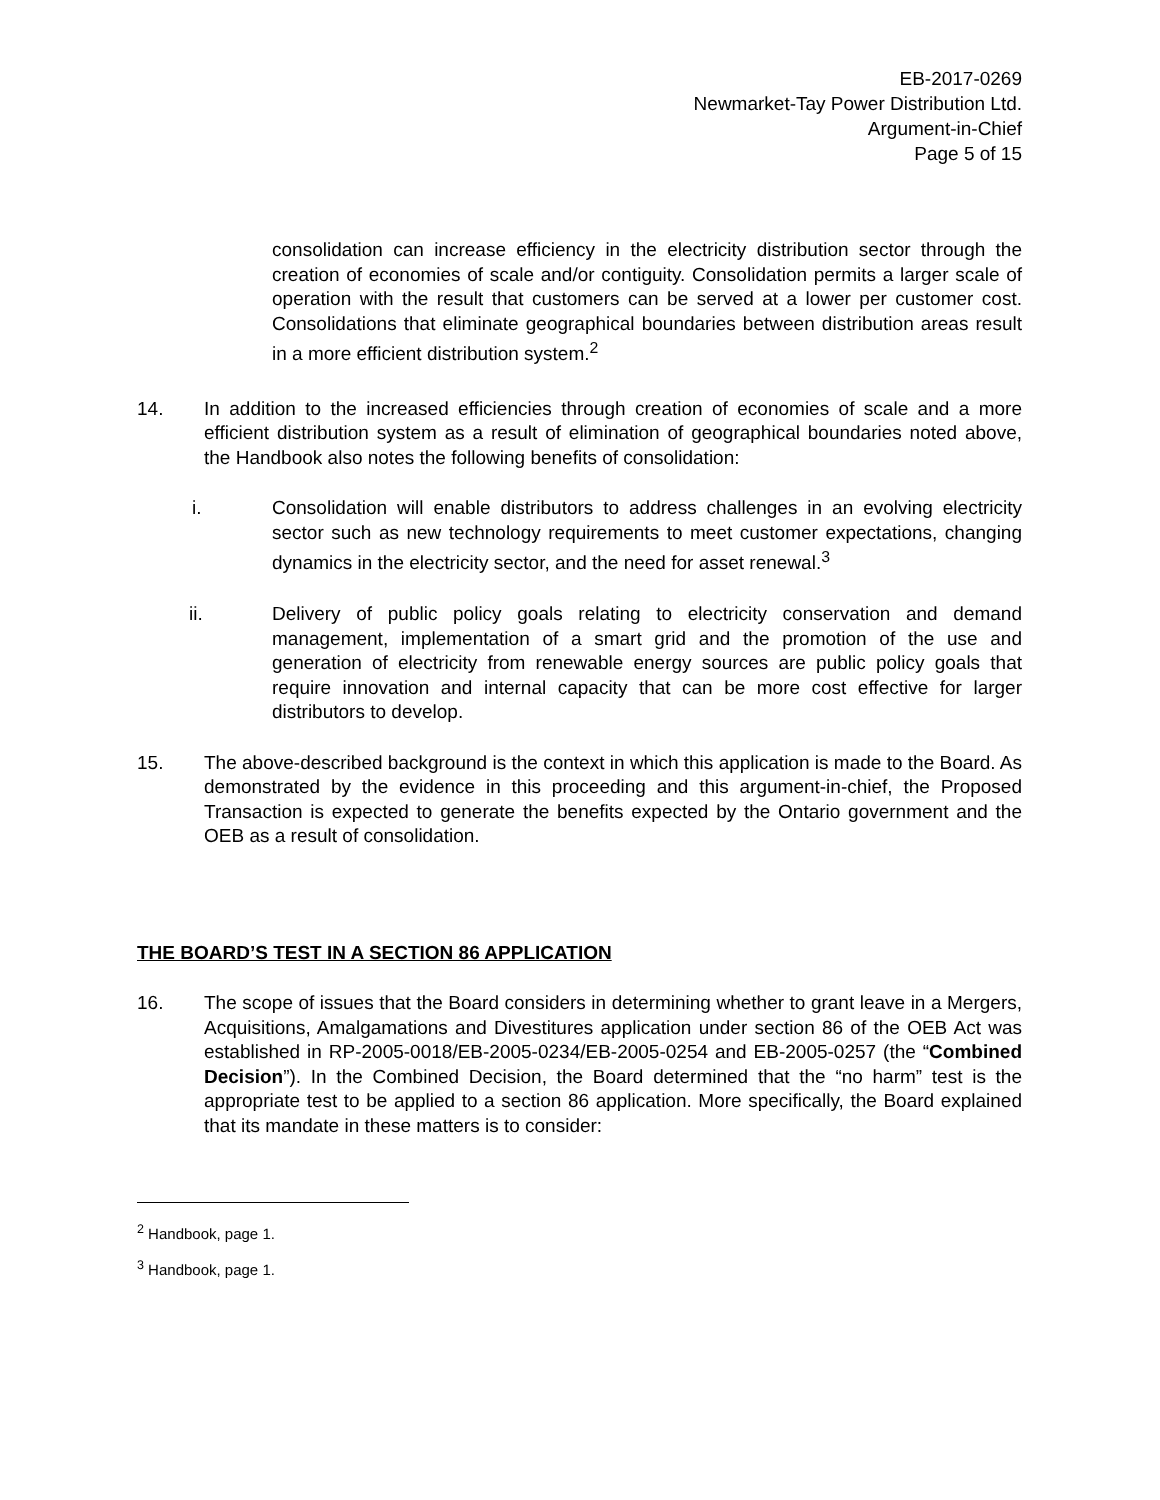EB-2017-0269
Newmarket-Tay Power Distribution Ltd.
Argument-in-Chief
Page 5 of 15
consolidation can increase efficiency in the electricity distribution sector through the creation of economies of scale and/or contiguity. Consolidation permits a larger scale of operation with the result that customers can be served at a lower per customer cost. Consolidations that eliminate geographical boundaries between distribution areas result in a more efficient distribution system.<sup>2</sup>
14. In addition to the increased efficiencies through creation of economies of scale and a more efficient distribution system as a result of elimination of geographical boundaries noted above, the Handbook also notes the following benefits of consolidation:
i. Consolidation will enable distributors to address challenges in an evolving electricity sector such as new technology requirements to meet customer expectations, changing dynamics in the electricity sector, and the need for asset renewal.<sup>3</sup>
ii. Delivery of public policy goals relating to electricity conservation and demand management, implementation of a smart grid and the promotion of the use and generation of electricity from renewable energy sources are public policy goals that require innovation and internal capacity that can be more cost effective for larger distributors to develop.
15. The above-described background is the context in which this application is made to the Board. As demonstrated by the evidence in this proceeding and this argument-in-chief, the Proposed Transaction is expected to generate the benefits expected by the Ontario government and the OEB as a result of consolidation.
THE BOARD’S TEST IN A SECTION 86 APPLICATION
16. The scope of issues that the Board considers in determining whether to grant leave in a Mergers, Acquisitions, Amalgamations and Divestitures application under section 86 of the OEB Act was established in RP-2005-0018/EB-2005-0234/EB-2005-0254 and EB-2005-0257 (the “Combined Decision”). In the Combined Decision, the Board determined that the “no harm” test is the appropriate test to be applied to a section 86 application. More specifically, the Board explained that its mandate in these matters is to consider:
<sup>2</sup> Handbook, page 1.
<sup>3</sup> Handbook, page 1.